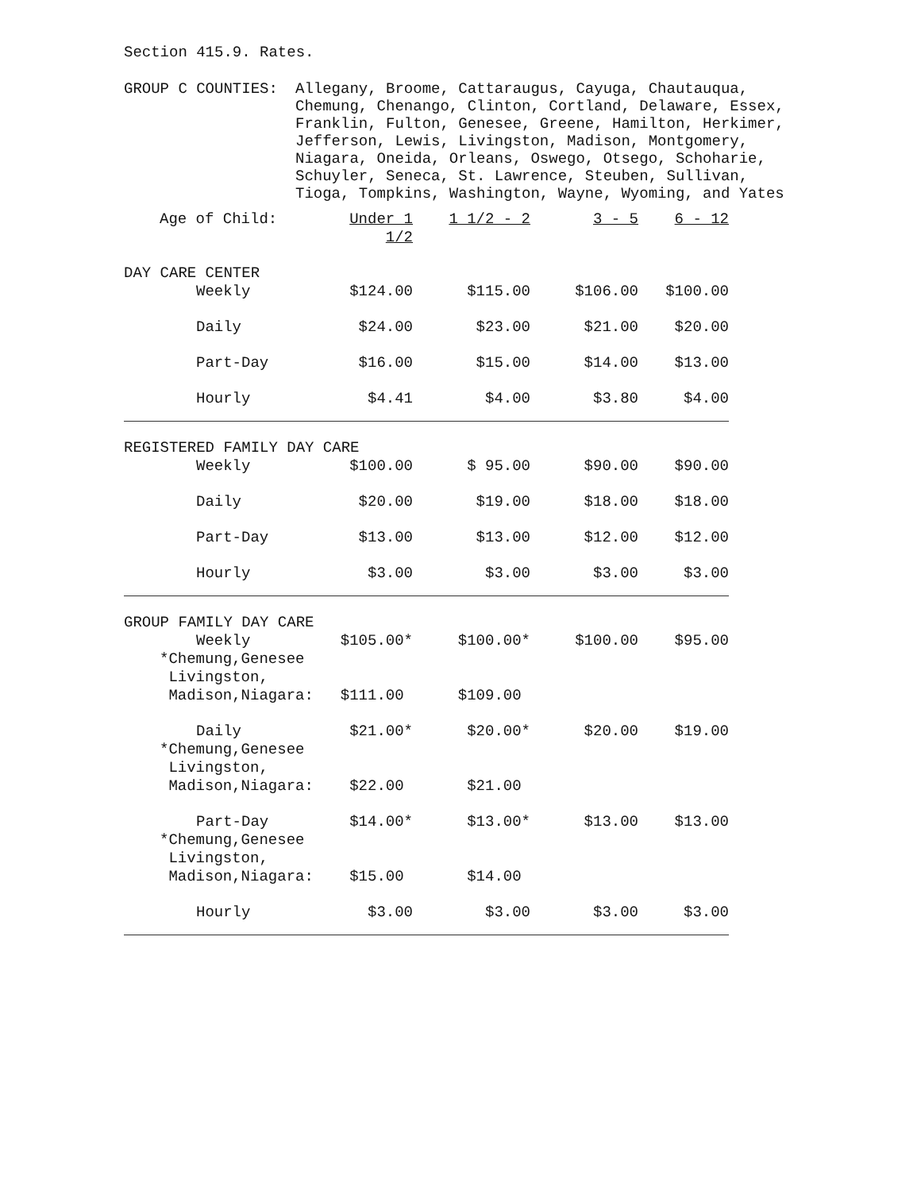Section 415.9. Rates.
GROUP C COUNTIES: Allegany, Broome, Cattaraugus, Cayuga, Chautauqua, Chemung, Chenango, Clinton, Cortland, Delaware, Essex, Franklin, Fulton, Genesee, Greene, Hamilton, Herkimer, Jefferson, Lewis, Livingston, Madison, Montgomery, Niagara, Oneida, Orleans, Oswego, Otsego, Schoharie, Schuyler, Seneca, St. Lawrence, Steuben, Sullivan, Tioga, Tompkins, Washington, Wayne, Wyoming, and Yates
| Age of Child: | Under 1 1/2 | 1 1/2 - 2 | 3 - 5 | 6 - 12 |
| --- | --- | --- | --- | --- |
| DAY CARE CENTER | | | | |
| Weekly | $124.00 | $115.00 | $106.00 | $100.00 |
| Daily | $24.00 | $23.00 | $21.00 | $20.00 |
| Part-Day | $16.00 | $15.00 | $14.00 | $13.00 |
| Hourly | $4.41 | $4.00 | $3.80 | $4.00 |
| REGISTERED FAMILY DAY CARE | | | | |
| Weekly | $100.00 | $ 95.00 | $90.00 | $90.00 |
| Daily | $20.00 | $19.00 | $18.00 | $18.00 |
| Part-Day | $13.00 | $13.00 | $12.00 | $12.00 |
| Hourly | $3.00 | $3.00 | $3.00 | $3.00 |
| GROUP FAMILY DAY CARE | | | | |
| Weekly | $105.00* | $100.00* | $100.00 | $95.00 |
| *Chemung,Genesee Livingston, Madison,Niagara: | $111.00 | $109.00 | | |
| Daily | $21.00* | $20.00* | $20.00 | $19.00 |
| *Chemung,Genesee Livingston, Madison,Niagara: | $22.00 | $21.00 | | |
| Part-Day | $14.00* | $13.00* | $13.00 | $13.00 |
| *Chemung,Genesee Livingston, Madison,Niagara: | $15.00 | $14.00 | | |
| Hourly | $3.00 | $3.00 | $3.00 | $3.00 |